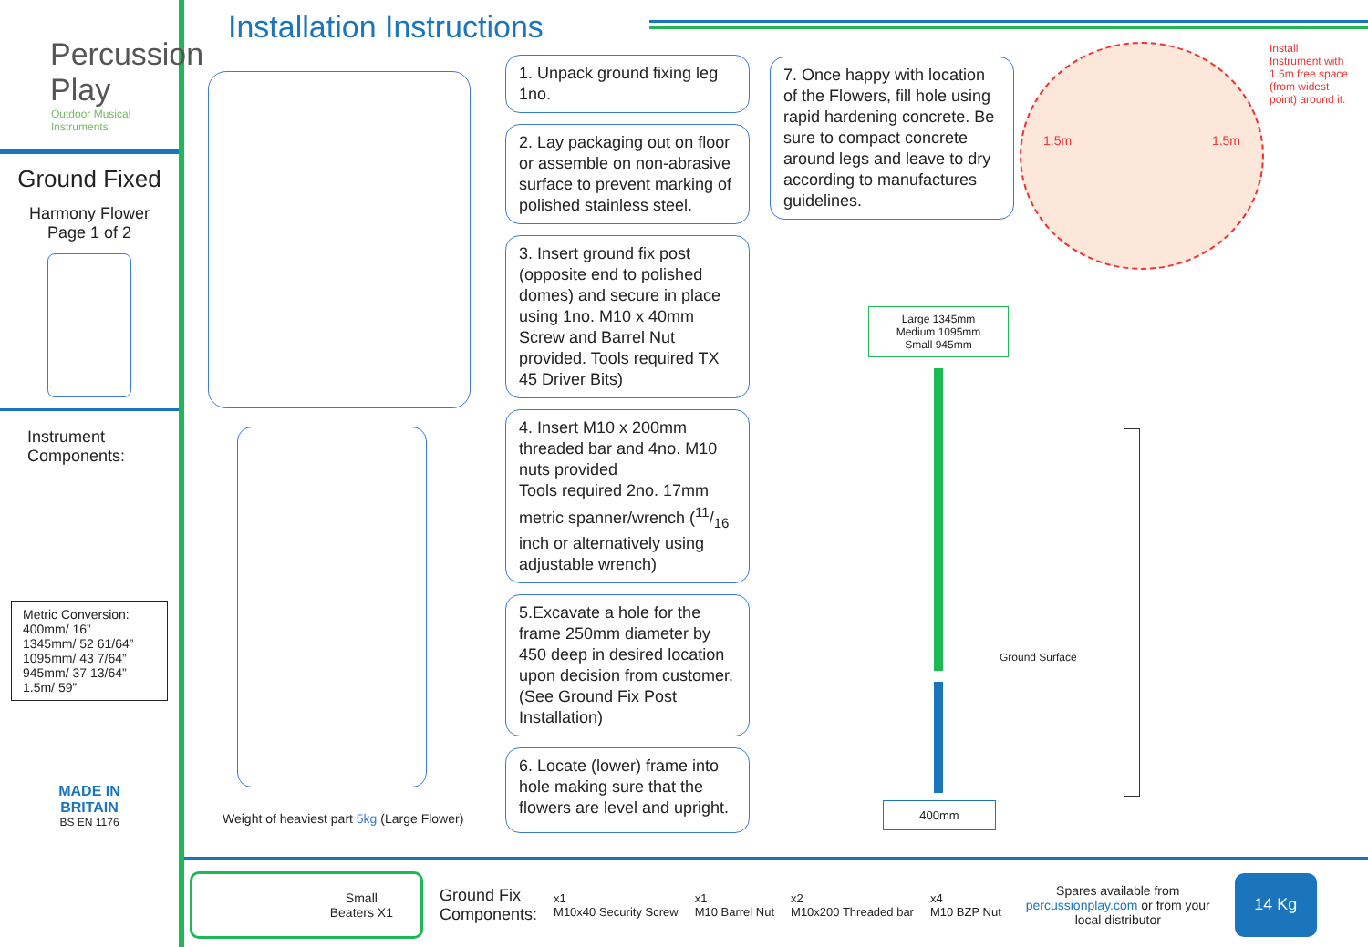Percussion
Play
Outdoor Musical Instruments
Ground Fixed
Harmony Flower
Page 1 of 2
Instrument
Components:
Metric Conversion:
400mm/ 16”
1345mm/ 52 61/64”
1095mm/ 43 7/64”
945mm/ 37 13/64”
1.5m/ 59”
MADE IN
BRITAIN
BS EN 1176
Installation Instructions
Weight of heaviest part 5kg (Large Flower)
1. Unpack ground fixing leg 1no.
2. Lay packaging out on floor or assemble on non-abrasive surface to prevent marking of polished stainless steel.
3. Insert ground fix post (opposite end to polished domes) and secure in place using 1no. M10 x 40mm Screw and Barrel Nut provided. Tools required TX 45 Driver Bits)
4. Insert M10 x 200mm threaded bar and 4no. M10 nuts provided
Tools required 2no. 17mm metric spanner/wrench (11/16 inch or alternatively using adjustable wrench)
5.Excavate a hole for the frame 250mm diameter by 450 deep in desired location upon decision from customer. (See Ground Fix Post Installation)
6. Locate (lower) frame into hole making sure that the flowers are level and upright.
7. Once happy with location of the Flowers, fill hole using rapid hardening concrete. Be sure to compact concrete around legs and leave to dry according to manufactures guidelines.
1.5m 1.5m
Install Instrument with 1.5m free space (from widest point) around it.
Large 1345mm
Medium 1095mm
Small 945mm
400mm
Ground Surface
Small
Beaters X1
Ground Fix
Components:
x1
M10x40 Security Screw
x1
M10 Barrel Nut
x2
M10x200 Threaded bar
x4
M10 BZP Nut
Spares available from percussionplay.com or from your local distributor
14 Kg